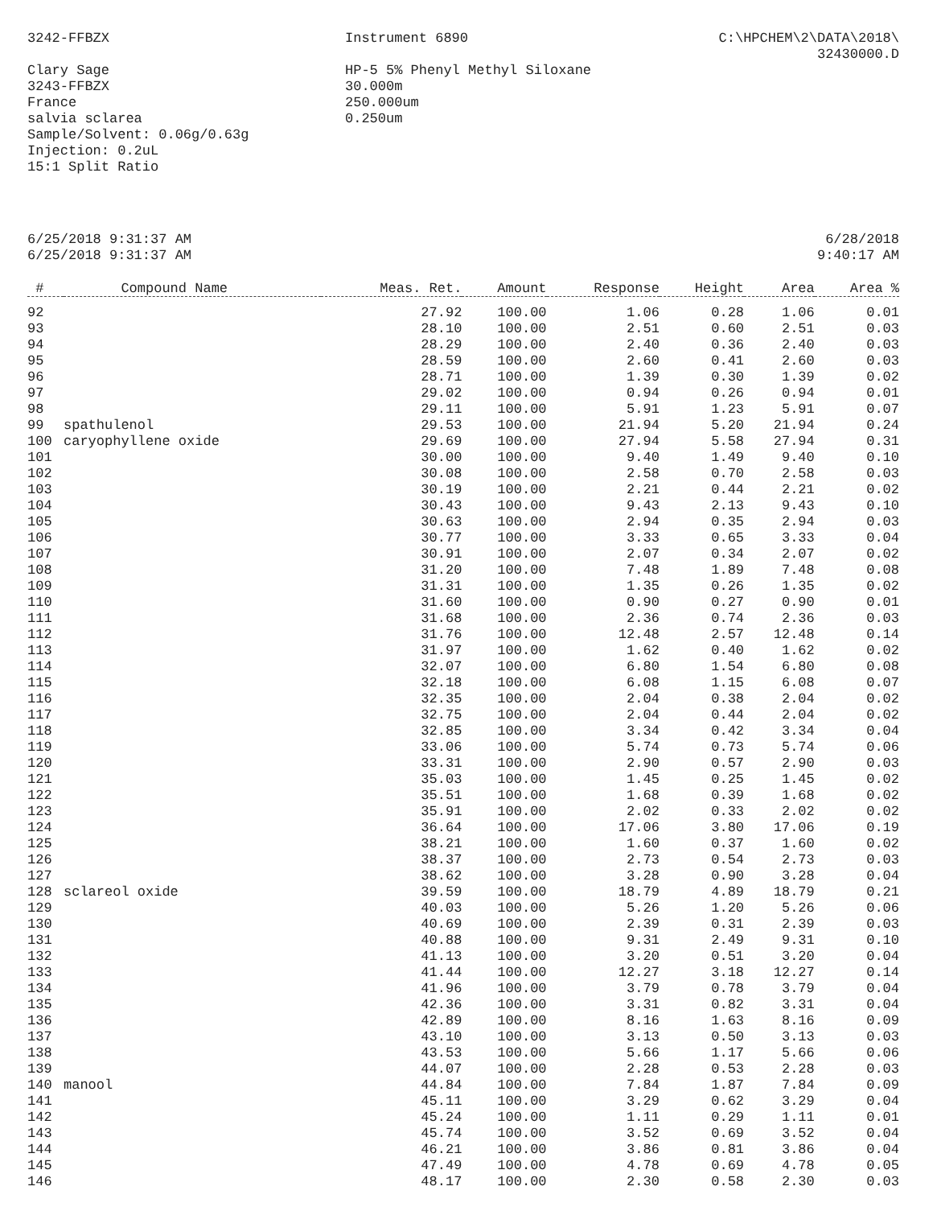3242-FFBZX Instrument 6890 C:\HPCHEM\2\DATA\2018\
32430000.D
Clary Sage
3243-FFBZX
France
salvia sclarea
Sample/Solvent: 0.06g/0.63g
Injection: 0.2uL
15:1 Split Ratio
HP-5 5% Phenyl Methyl Siloxane
30.000m
250.000um
0.250um
6/25/2018 9:31:37 AM
6/25/2018 9:31:37 AM
6/28/2018
9:40:17 AM
| # | Compound Name | Meas. Ret. | Amount | Response | Height | Area | Area % |
| --- | --- | --- | --- | --- | --- | --- | --- |
| 92 | | 27.92 | 100.00 | 1.06 | 0.28 | 1.06 | 0.01 |
| 93 | | 28.10 | 100.00 | 2.51 | 0.60 | 2.51 | 0.03 |
| 94 | | 28.29 | 100.00 | 2.40 | 0.36 | 2.40 | 0.03 |
| 95 | | 28.59 | 100.00 | 2.60 | 0.41 | 2.60 | 0.03 |
| 96 | | 28.71 | 100.00 | 1.39 | 0.30 | 1.39 | 0.02 |
| 97 | | 29.02 | 100.00 | 0.94 | 0.26 | 0.94 | 0.01 |
| 98 | | 29.11 | 100.00 | 5.91 | 1.23 | 5.91 | 0.07 |
| 99 | spathulenol | 29.53 | 100.00 | 21.94 | 5.20 | 21.94 | 0.24 |
| 100 | caryophyllene oxide | 29.69 | 100.00 | 27.94 | 5.58 | 27.94 | 0.31 |
| 101 | | 30.00 | 100.00 | 9.40 | 1.49 | 9.40 | 0.10 |
| 102 | | 30.08 | 100.00 | 2.58 | 0.70 | 2.58 | 0.03 |
| 103 | | 30.19 | 100.00 | 2.21 | 0.44 | 2.21 | 0.02 |
| 104 | | 30.43 | 100.00 | 9.43 | 2.13 | 9.43 | 0.10 |
| 105 | | 30.63 | 100.00 | 2.94 | 0.35 | 2.94 | 0.03 |
| 106 | | 30.77 | 100.00 | 3.33 | 0.65 | 3.33 | 0.04 |
| 107 | | 30.91 | 100.00 | 2.07 | 0.34 | 2.07 | 0.02 |
| 108 | | 31.20 | 100.00 | 7.48 | 1.89 | 7.48 | 0.08 |
| 109 | | 31.31 | 100.00 | 1.35 | 0.26 | 1.35 | 0.02 |
| 110 | | 31.60 | 100.00 | 0.90 | 0.27 | 0.90 | 0.01 |
| 111 | | 31.68 | 100.00 | 2.36 | 0.74 | 2.36 | 0.03 |
| 112 | | 31.76 | 100.00 | 12.48 | 2.57 | 12.48 | 0.14 |
| 113 | | 31.97 | 100.00 | 1.62 | 0.40 | 1.62 | 0.02 |
| 114 | | 32.07 | 100.00 | 6.80 | 1.54 | 6.80 | 0.08 |
| 115 | | 32.18 | 100.00 | 6.08 | 1.15 | 6.08 | 0.07 |
| 116 | | 32.35 | 100.00 | 2.04 | 0.38 | 2.04 | 0.02 |
| 117 | | 32.75 | 100.00 | 2.04 | 0.44 | 2.04 | 0.02 |
| 118 | | 32.85 | 100.00 | 3.34 | 0.42 | 3.34 | 0.04 |
| 119 | | 33.06 | 100.00 | 5.74 | 0.73 | 5.74 | 0.06 |
| 120 | | 33.31 | 100.00 | 2.90 | 0.57 | 2.90 | 0.03 |
| 121 | | 35.03 | 100.00 | 1.45 | 0.25 | 1.45 | 0.02 |
| 122 | | 35.51 | 100.00 | 1.68 | 0.39 | 1.68 | 0.02 |
| 123 | | 35.91 | 100.00 | 2.02 | 0.33 | 2.02 | 0.02 |
| 124 | | 36.64 | 100.00 | 17.06 | 3.80 | 17.06 | 0.19 |
| 125 | | 38.21 | 100.00 | 1.60 | 0.37 | 1.60 | 0.02 |
| 126 | | 38.37 | 100.00 | 2.73 | 0.54 | 2.73 | 0.03 |
| 127 | | 38.62 | 100.00 | 3.28 | 0.90 | 3.28 | 0.04 |
| 128 | sclareol oxide | 39.59 | 100.00 | 18.79 | 4.89 | 18.79 | 0.21 |
| 129 | | 40.03 | 100.00 | 5.26 | 1.20 | 5.26 | 0.06 |
| 130 | | 40.69 | 100.00 | 2.39 | 0.31 | 2.39 | 0.03 |
| 131 | | 40.88 | 100.00 | 9.31 | 2.49 | 9.31 | 0.10 |
| 132 | | 41.13 | 100.00 | 3.20 | 0.51 | 3.20 | 0.04 |
| 133 | | 41.44 | 100.00 | 12.27 | 3.18 | 12.27 | 0.14 |
| 134 | | 41.96 | 100.00 | 3.79 | 0.78 | 3.79 | 0.04 |
| 135 | | 42.36 | 100.00 | 3.31 | 0.82 | 3.31 | 0.04 |
| 136 | | 42.89 | 100.00 | 8.16 | 1.63 | 8.16 | 0.09 |
| 137 | | 43.10 | 100.00 | 3.13 | 0.50 | 3.13 | 0.03 |
| 138 | | 43.53 | 100.00 | 5.66 | 1.17 | 5.66 | 0.06 |
| 139 | | 44.07 | 100.00 | 2.28 | 0.53 | 2.28 | 0.03 |
| 140 | manool | 44.84 | 100.00 | 7.84 | 1.87 | 7.84 | 0.09 |
| 141 | | 45.11 | 100.00 | 3.29 | 0.62 | 3.29 | 0.04 |
| 142 | | 45.24 | 100.00 | 1.11 | 0.29 | 1.11 | 0.01 |
| 143 | | 45.74 | 100.00 | 3.52 | 0.69 | 3.52 | 0.04 |
| 144 | | 46.21 | 100.00 | 3.86 | 0.81 | 3.86 | 0.04 |
| 145 | | 47.49 | 100.00 | 4.78 | 0.69 | 4.78 | 0.05 |
| 146 | | 48.17 | 100.00 | 2.30 | 0.58 | 2.30 | 0.03 |